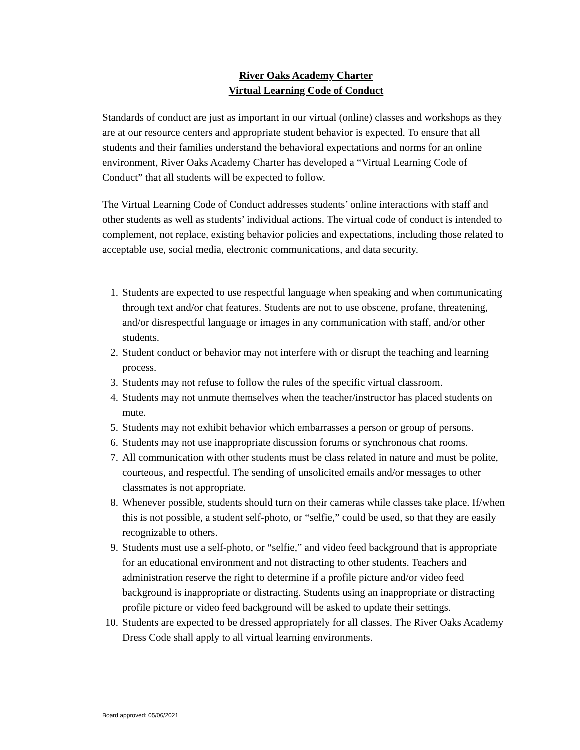River Oaks Academy Charter
Virtual Learning Code of Conduct
Standards of conduct are just as important in our virtual (online) classes and workshops as they are at our resource centers and appropriate student behavior is expected. To ensure that all students and their families understand the behavioral expectations and norms for an online environment, River Oaks Academy Charter has developed a “Virtual Learning Code of Conduct” that all students will be expected to follow.
The Virtual Learning Code of Conduct addresses students’ online interactions with staff and other students as well as students’ individual actions. The virtual code of conduct is intended to complement, not replace, existing behavior policies and expectations, including those related to acceptable use, social media, electronic communications, and data security.
1. Students are expected to use respectful language when speaking and when communicating through text and/or chat features. Students are not to use obscene, profane, threatening, and/or disrespectful language or images in any communication with staff, and/or other students.
2. Student conduct or behavior may not interfere with or disrupt the teaching and learning process.
3. Students may not refuse to follow the rules of the specific virtual classroom.
4. Students may not unmute themselves when the teacher/instructor has placed students on mute.
5. Students may not exhibit behavior which embarrasses a person or group of persons.
6. Students may not use inappropriate discussion forums or synchronous chat rooms.
7. All communication with other students must be class related in nature and must be polite, courteous, and respectful. The sending of unsolicited emails and/or messages to other classmates is not appropriate.
8. Whenever possible, students should turn on their cameras while classes take place. If/when this is not possible, a student self-photo, or “selfie,” could be used, so that they are easily recognizable to others.
9. Students must use a self-photo, or “selfie,” and video feed background that is appropriate for an educational environment and not distracting to other students. Teachers and administration reserve the right to determine if a profile picture and/or video feed background is inappropriate or distracting. Students using an inappropriate or distracting profile picture or video feed background will be asked to update their settings.
10. Students are expected to be dressed appropriately for all classes. The River Oaks Academy Dress Code shall apply to all virtual learning environments.
Board approved: 05/06/2021